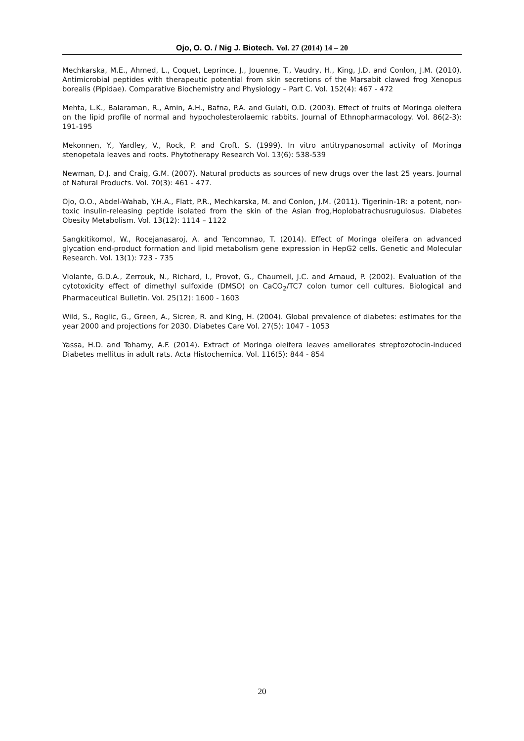Ojo, O. O. / Nig J. Biotech. Vol. 27 (2014) 14 – 20
Mechkarska, M.E., Ahmed, L., Coquet, Leprince, J., Jouenne, T., Vaudry, H., King, J.D. and Conlon, J.M. (2010). Antimicrobial peptides with therapeutic potential from skin secretions of the Marsabit clawed frog Xenopus borealis (Pipidae). Comparative Biochemistry and Physiology – Part C. Vol. 152(4): 467 - 472
Mehta, L.K., Balaraman, R., Amin, A.H., Bafna, P.A. and Gulati, O.D. (2003). Effect of fruits of Moringa oleifera on the lipid profile of normal and hypocholesterolaemic rabbits. Journal of Ethnopharmacology. Vol. 86(2-3): 191-195
Mekonnen, Y., Yardley, V., Rock, P. and Croft, S. (1999). In vitro antitrypanosomal activity of Moringa stenopetala leaves and roots. Phytotherapy Research Vol. 13(6): 538-539
Newman, D.J. and Craig, G.M. (2007). Natural products as sources of new drugs over the last 25 years. Journal of Natural Products. Vol. 70(3): 461 - 477.
Ojo, O.O., Abdel-Wahab, Y.H.A., Flatt, P.R., Mechkarska, M. and Conlon, J.M. (2011). Tigerinin-1R: a potent, non-toxic insulin-releasing peptide isolated from the skin of the Asian frog,Hoplobatrachusrugulosus. Diabetes Obesity Metabolism. Vol. 13(12): 1114 – 1122
Sangkitikomol, W., Rocejanasaroj, A. and Tencomnao, T. (2014). Effect of Moringa oleifera on advanced glycation end-product formation and lipid metabolism gene expression in HepG2 cells. Genetic and Molecular Research. Vol. 13(1): 723 - 735
Violante, G.D.A., Zerrouk, N., Richard, I., Provot, G., Chaumeil, J.C. and Arnaud, P. (2002). Evaluation of the cytotoxicity effect of dimethyl sulfoxide (DMSO) on CaCO<sub>2</sub>/TC7 colon tumor cell cultures. Biological and Pharmaceutical Bulletin. Vol. 25(12): 1600 - 1603
Wild, S., Roglic, G., Green, A., Sicree, R. and King, H. (2004). Global prevalence of diabetes: estimates for the year 2000 and projections for 2030. Diabetes Care Vol. 27(5): 1047 - 1053
Yassa, H.D. and Tohamy, A.F. (2014). Extract of Moringa oleifera leaves ameliorates streptozotocin-induced Diabetes mellitus in adult rats. Acta Histochemica. Vol. 116(5): 844 - 854
20